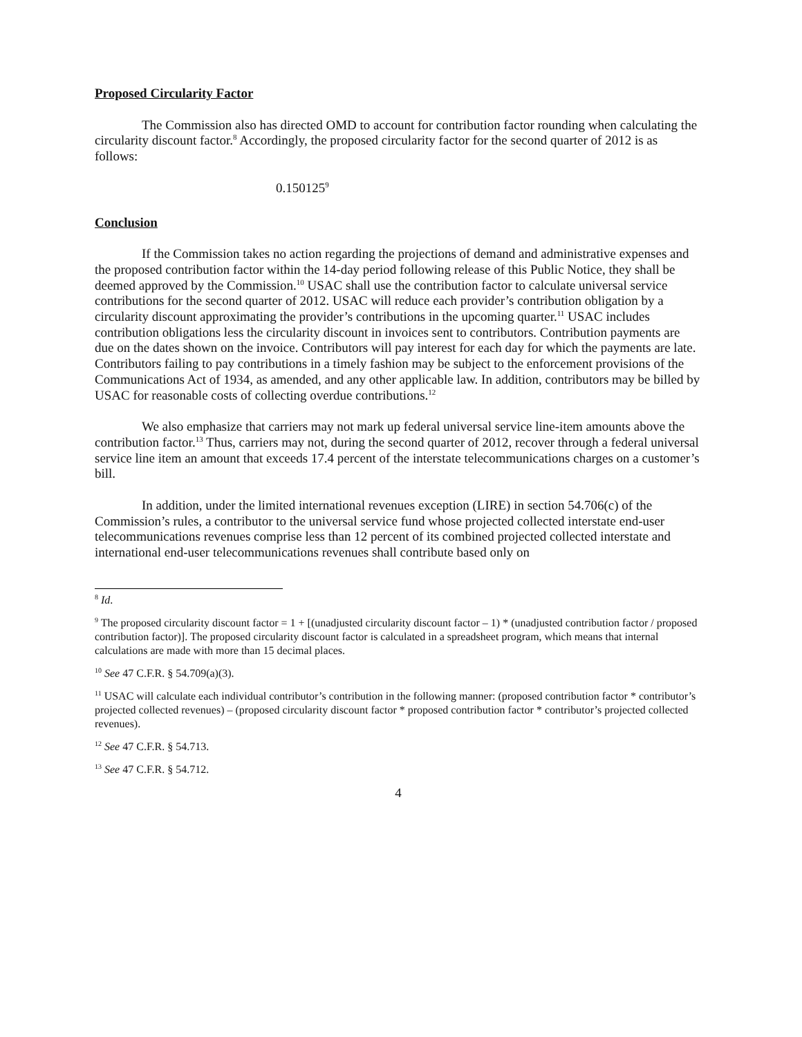Proposed Circularity Factor
The Commission also has directed OMD to account for contribution factor rounding when calculating the circularity discount factor.<sup>8</sup> Accordingly, the proposed circularity factor for the second quarter of 2012 is as follows:
0.150125<sup>9</sup>
Conclusion
If the Commission takes no action regarding the projections of demand and administrative expenses and the proposed contribution factor within the 14-day period following release of this Public Notice, they shall be deemed approved by the Commission.<sup>10</sup> USAC shall use the contribution factor to calculate universal service contributions for the second quarter of 2012. USAC will reduce each provider’s contribution obligation by a circularity discount approximating the provider’s contributions in the upcoming quarter.<sup>11</sup> USAC includes contribution obligations less the circularity discount in invoices sent to contributors. Contribution payments are due on the dates shown on the invoice. Contributors will pay interest for each day for which the payments are late. Contributors failing to pay contributions in a timely fashion may be subject to the enforcement provisions of the Communications Act of 1934, as amended, and any other applicable law. In addition, contributors may be billed by USAC for reasonable costs of collecting overdue contributions.<sup>12</sup>
We also emphasize that carriers may not mark up federal universal service line-item amounts above the contribution factor.<sup>13</sup> Thus, carriers may not, during the second quarter of 2012, recover through a federal universal service line item an amount that exceeds 17.4 percent of the interstate telecommunications charges on a customer’s bill.
In addition, under the limited international revenues exception (LIRE) in section 54.706(c) of the Commission’s rules, a contributor to the universal service fund whose projected collected interstate end-user telecommunications revenues comprise less than 12 percent of its combined projected collected interstate and international end-user telecommunications revenues shall contribute based only on
<sup>8</sup> Id.
<sup>9</sup> The proposed circularity discount factor = 1 + [(unadjusted circularity discount factor – 1) * (unadjusted contribution factor / proposed contribution factor)]. The proposed circularity discount factor is calculated in a spreadsheet program, which means that internal calculations are made with more than 15 decimal places.
<sup>10</sup> See 47 C.F.R. § 54.709(a)(3).
<sup>11</sup> USAC will calculate each individual contributor’s contribution in the following manner: (proposed contribution factor * contributor’s projected collected revenues) – (proposed circularity discount factor * proposed contribution factor * contributor’s projected collected revenues).
<sup>12</sup> See 47 C.F.R. § 54.713.
<sup>13</sup> See 47 C.F.R. § 54.712.
4